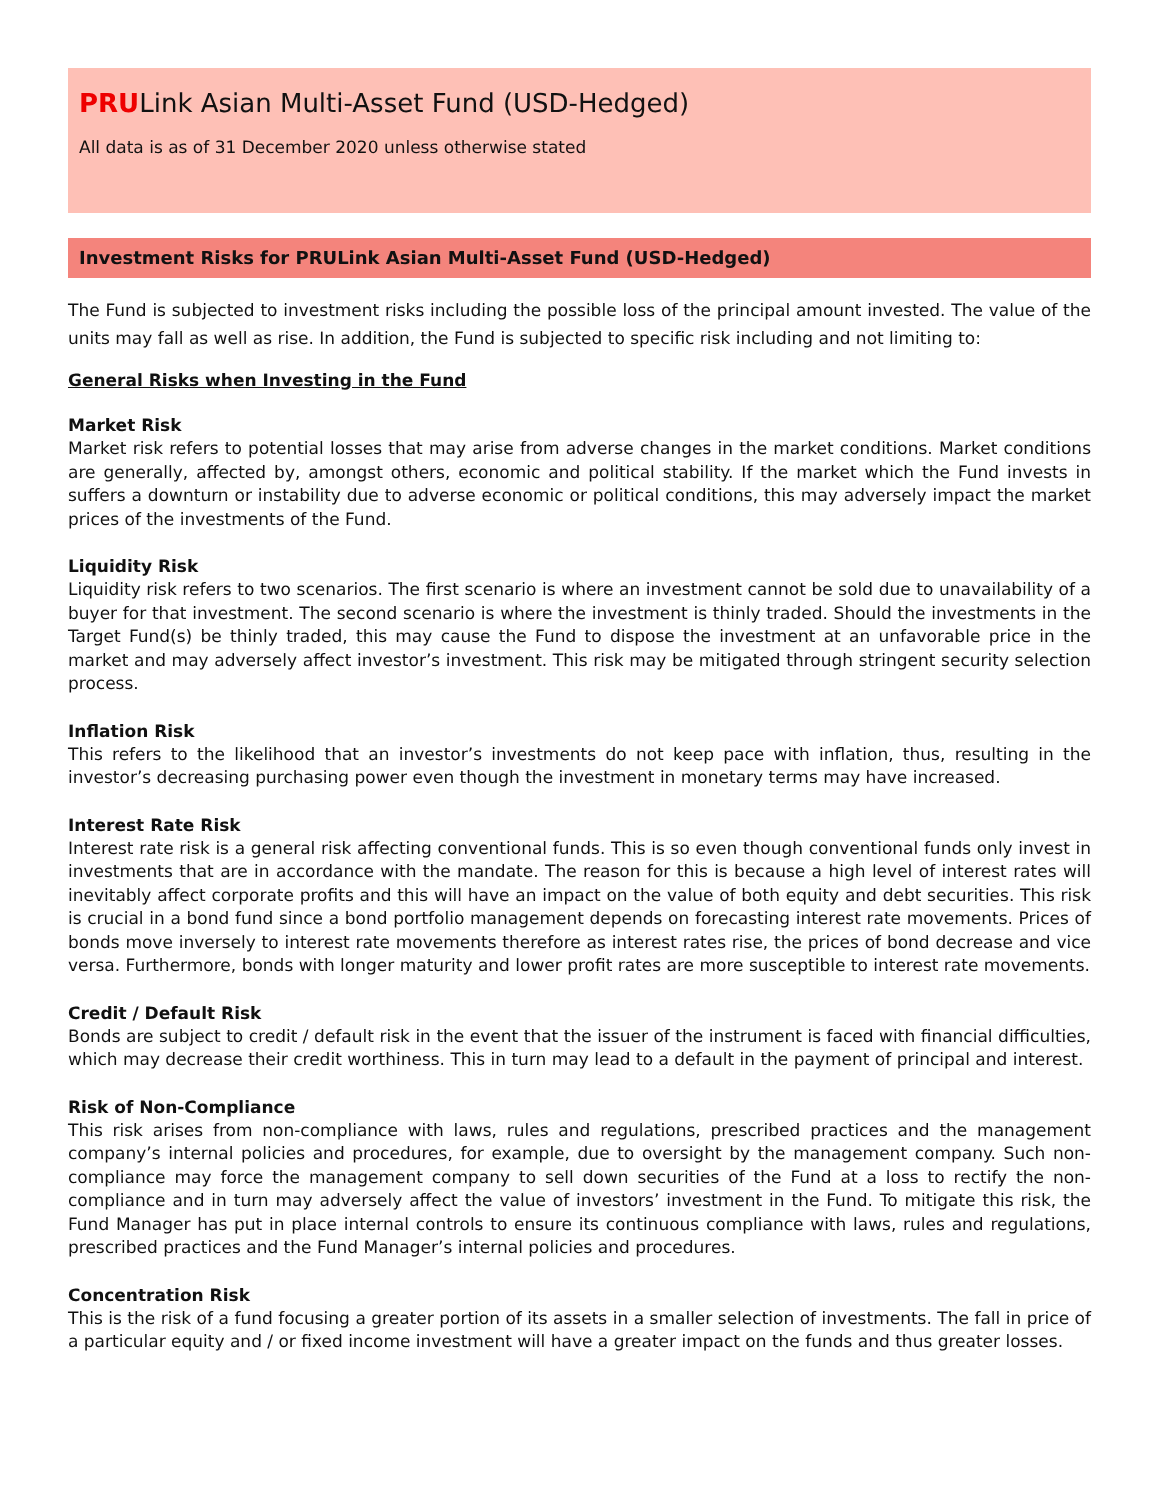PRULink Asian Multi-Asset Fund (USD-Hedged)
All data is as of 31 December 2020 unless otherwise stated
Investment Risks for PRULink Asian Multi-Asset Fund (USD-Hedged)
The Fund is subjected to investment risks including the possible loss of the principal amount invested. The value of the units may fall as well as rise. In addition, the Fund is subjected to specific risk including and not limiting to:
General Risks when Investing in the Fund
Market Risk
Market risk refers to potential losses that may arise from adverse changes in the market conditions. Market conditions are generally, affected by, amongst others, economic and political stability. If the market which the Fund invests in suffers a downturn or instability due to adverse economic or political conditions, this may adversely impact the market prices of the investments of the Fund.
Liquidity Risk
Liquidity risk refers to two scenarios. The first scenario is where an investment cannot be sold due to unavailability of a buyer for that investment. The second scenario is where the investment is thinly traded. Should the investments in the Target Fund(s) be thinly traded, this may cause the Fund to dispose the investment at an unfavorable price in the market and may adversely affect investor’s investment. This risk may be mitigated through stringent security selection process.
Inflation Risk
This refers to the likelihood that an investor’s investments do not keep pace with inflation, thus, resulting in the investor’s decreasing purchasing power even though the investment in monetary terms may have increased.
Interest Rate Risk
Interest rate risk is a general risk affecting conventional funds. This is so even though conventional funds only invest in investments that are in accordance with the mandate. The reason for this is because a high level of interest rates will inevitably affect corporate profits and this will have an impact on the value of both equity and debt securities. This risk is crucial in a bond fund since a bond portfolio management depends on forecasting interest rate movements. Prices of bonds move inversely to interest rate movements therefore as interest rates rise, the prices of bond decrease and vice versa. Furthermore, bonds with longer maturity and lower profit rates are more susceptible to interest rate movements.
Credit / Default Risk
Bonds are subject to credit / default risk in the event that the issuer of the instrument is faced with financial difficulties, which may decrease their credit worthiness. This in turn may lead to a default in the payment of principal and interest.
Risk of Non-Compliance
This risk arises from non-compliance with laws, rules and regulations, prescribed practices and the management company’s internal policies and procedures, for example, due to oversight by the management company. Such non-compliance may force the management company to sell down securities of the Fund at a loss to rectify the non-compliance and in turn may adversely affect the value of investors’ investment in the Fund. To mitigate this risk, the Fund Manager has put in place internal controls to ensure its continuous compliance with laws, rules and regulations, prescribed practices and the Fund Manager’s internal policies and procedures.
Concentration Risk
This is the risk of a fund focusing a greater portion of its assets in a smaller selection of investments. The fall in price of a particular equity and / or fixed income investment will have a greater impact on the funds and thus greater losses.